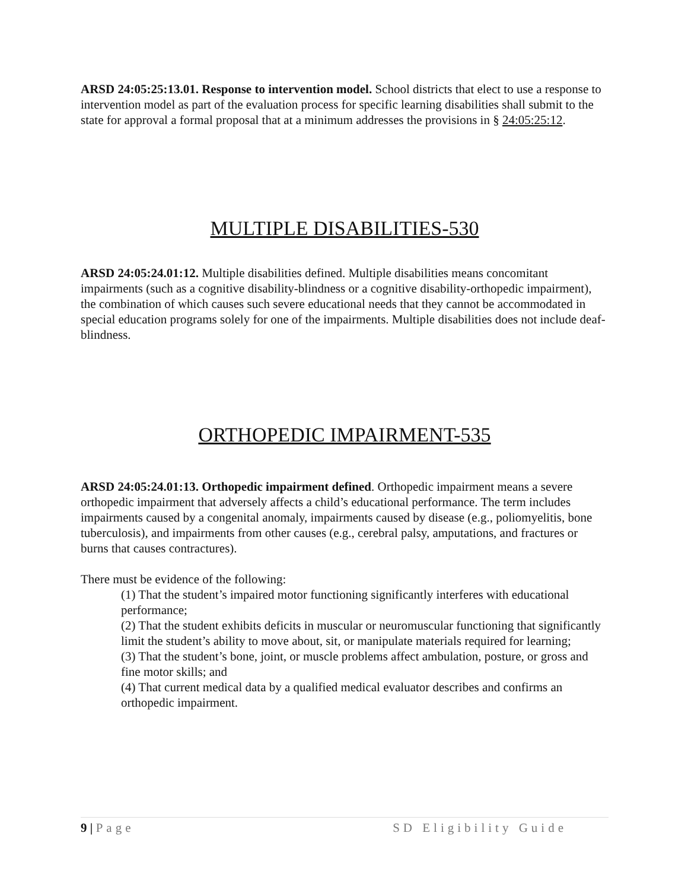ARSD 24:05:25:13.01. Response to intervention model. School districts that elect to use a response to intervention model as part of the evaluation process for specific learning disabilities shall submit to the state for approval a formal proposal that at a minimum addresses the provisions in § 24:05:25:12.
MULTIPLE DISABILITIES-530
ARSD 24:05:24.01:12. Multiple disabilities defined. Multiple disabilities means concomitant impairments (such as a cognitive disability-blindness or a cognitive disability-orthopedic impairment), the combination of which causes such severe educational needs that they cannot be accommodated in special education programs solely for one of the impairments. Multiple disabilities does not include deaf-blindness.
ORTHOPEDIC IMPAIRMENT-535
ARSD 24:05:24.01:13. Orthopedic impairment defined. Orthopedic impairment means a severe orthopedic impairment that adversely affects a child’s educational performance. The term includes impairments caused by a congenital anomaly, impairments caused by disease (e.g., poliomyelitis, bone tuberculosis), and impairments from other causes (e.g., cerebral palsy, amputations, and fractures or burns that causes contractures).
There must be evidence of the following:
(1) That the student’s impaired motor functioning significantly interferes with educational performance;
(2) That the student exhibits deficits in muscular or neuromuscular functioning that significantly limit the student’s ability to move about, sit, or manipulate materials required for learning;
(3) That the student’s bone, joint, or muscle problems affect ambulation, posture, or gross and fine motor skills; and
(4) That current medical data by a qualified medical evaluator describes and confirms an orthopedic impairment.
9 | Page SD Eligibility Guide